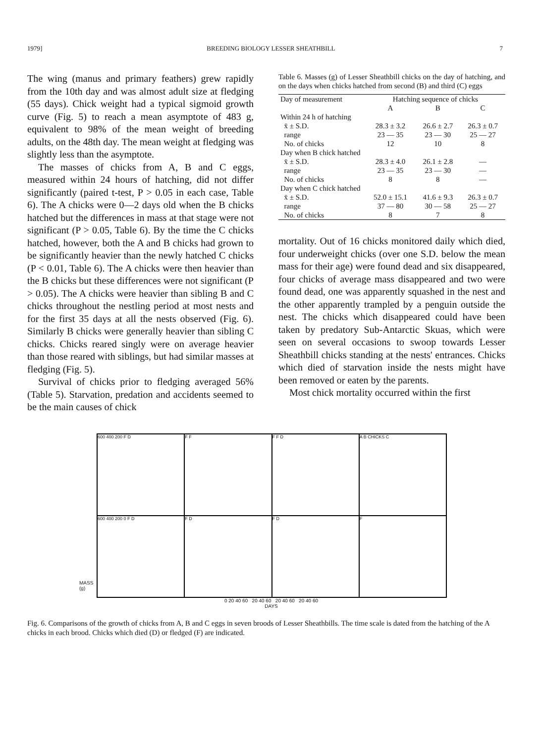1979] BREEDING BIOLOGY LESSER SHEATHBILL 7
The wing (manus and primary feathers) grew rapidly from the 10th day and was almost adult size at fledging (55 days). Chick weight had a typical sigmoid growth curve (Fig. 5) to reach a mean asymptote of 483 g, equivalent to 98% of the mean weight of breeding adults, on the 48th day. The mean weight at fledging was slightly less than the asymptote.
The masses of chicks from A, B and C eggs, measured within 24 hours of hatching, did not differ significantly (paired t-test, P > 0.05 in each case, Table 6). The A chicks were 0—2 days old when the B chicks hatched but the differences in mass at that stage were not significant (P > 0.05, Table 6). By the time the C chicks hatched, however, both the A and B chicks had grown to be significantly heavier than the newly hatched C chicks (P < 0.01, Table 6). The A chicks were then heavier than the B chicks but these differences were not significant (P > 0.05). The A chicks were heavier than sibling B and C chicks throughout the nestling period at most nests and for the first 35 days at all the nests observed (Fig. 6). Similarly B chicks were generally heavier than sibling C chicks. Chicks reared singly were on average heavier than those reared with siblings, but had similar masses at fledging (Fig. 5).
Survival of chicks prior to fledging averaged 56% (Table 5). Starvation, predation and accidents seemed to be the main causes of chick
Table 6. Masses (g) of Lesser Sheathbill chicks on the day of hatching, and on the days when chicks hatched from second (B) and third (C) eggs
| Day of measurement | Hatching sequence of chicks | | |
| --- | --- | --- | --- |
| | A | B | C |
| Within 24 h of hatching | | | |
| x̄ ± S.D. | 28.3 ± 3.2 | 26.6 ± 2.7 | 26.3 ± 0.7 |
| range | 23 — 35 | 23 — 30 | 25 — 27 |
| No. of chicks | 12 | 10 | 8 |
| Day when B chick hatched | | | |
| x̄ ± S.D. | 28.3 ± 4.0 | 26.1 ± 2.8 | — |
| range | 23 — 35 | 23 — 30 | — |
| No. of chicks | 8 | 8 | — |
| Day when C chick hatched | | | |
| x̄ ± S.D. | 52.0 ± 15.1 | 41.6 ± 9.3 | 26.3 ± 0.7 |
| range | 37 — 80 | 30 — 58 | 25 — 27 |
| No. of chicks | 8 | 7 | 8 |
mortality. Out of 16 chicks monitored daily which died, four underweight chicks (over one S.D. below the mean mass for their age) were found dead and six disappeared, four chicks of average mass disappeared and two were found dead, one was apparently squashed in the nest and the other apparently trampled by a penguin outside the nest. The chicks which disappeared could have been taken by predatory Sub-Antarctic Skuas, which were seen on several occasions to swoop towards Lesser Sheathbill chicks standing at the nests' entrances. Chicks which died of starvation inside the nests might have been removed or eaten by the parents.
Most chick mortality occurred within the first
MASS (g)
600 400 200 F D
F F
F F D
A B CHICKS C
600 400 200 0 F D
F D
F D
F
0 20 40 60 20 40 60 20 40 60 20 40 60
DAYS
Fig. 6. Comparisons of the growth of chicks from A, B and C eggs in seven broods of Lesser Sheathbills. The time scale is dated from the hatching of the A chicks in each brood. Chicks which died (D) or fledged (F) are indicated.